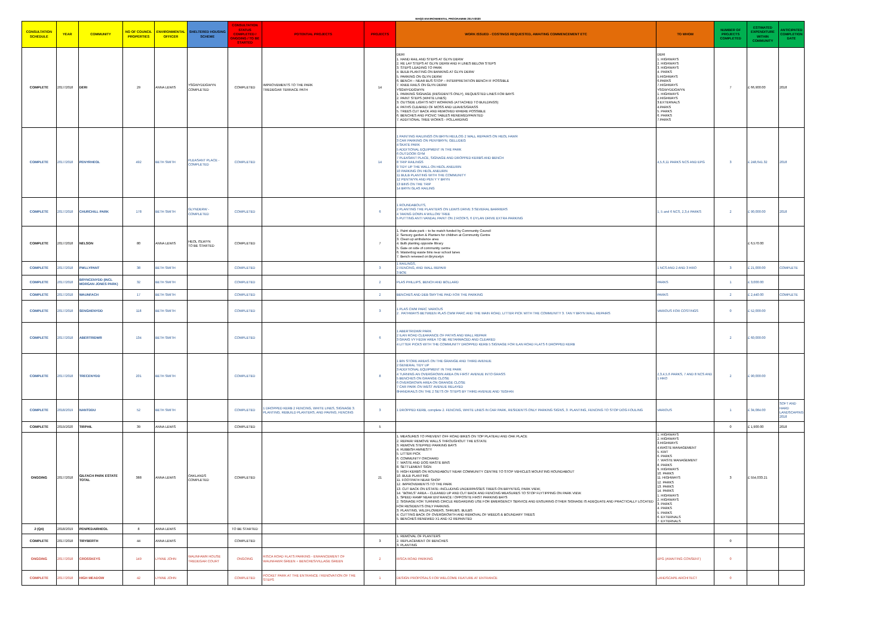WHQS ENVIRONMENTAL PROGRAMME 2017#2020
| CONSULTATION SCHEDULE | YEAR | COMMUNITY | NO OF COUNCIL PROPERTIES | ENVIRONMENTAL OFFICER | SHELTERED HOUSING SCHEME | CONSULTATION STATUS COMPLETED / ONGOING / TO BE STARTED | POTENTIAL PROJECTS | PROJECTS | WORK ISSUED - COSTINGS REQUESTED, AWAITING COMMENCEMENT ETC | TO WHOM | NUMBER OF PROJECTS COMPLETED | ESTIMATED EXPENDITURE WITHIN COMMUNITY | ANTICIPATED COMPLETION DATE |
| --- | --- | --- | --- | --- | --- | --- | --- | --- | --- | --- | --- | --- | --- |
| COMPLETE | 2017/2018 | DERI | 29 | ANNA LEWIS | YSGWYDDGWYN COMPLETED | COMPLETED | IMPROVEMENTS TO THE PARK TREDEGAR TERRACE PATH | 14 | DERI 1. HAND RAIL AND STEPS AT GLYN DERW 2. RE LAY STEPS AT GLYN DERW AND H LINES BELOW STEPS 3. STEPS LEADING TO PARK 4. BULB PLANTING ON BANKING AT GLYN DERW 5. PARKING ON GLYN DERW 6. BENCH – NEAR BUS STOP – INTERPRETATION BENCH IF POSSIBLE 7. KNEE RAILS ON GLYN DERW YSGWYDDGWYN 1. PARKING SIGNAGE (RESIDENTS ONLY), REQUESTED LINES FOR BAYS 2. PAINT STEPS (WHITE LINES) 3. OUTSIDE LIGHTS NOT WORKING (ATTACHED TO BUILDINGS) 4. PATHS CLEARED OF MOSS AND LEAVES/GRASS 5. TREES CUT BACK AND REMOVED WHERE POSSIBLE 6. BENCHES AND PICNIC TABLES RENEWED/PAINTED 7. ADDITIONAL TREE WORKS - POLLARDING | DERI 1. HIGHWAYS 2. HIGHWAYS 3. HIGHWAYS 4. PARKS 5.HIGHWAYS 6.PARKS 7.HIGHWAYS YSGWYDDGWYN 1. HIGHWAYS 2.HIGHWAYS 3.EXTERNALS 4.PARKS 5. PARKS 6. PARKS 7.PARKS | 7 | £ 66,900.00 | 2018 |
| COMPLETE | 2017/2018 | PENYRHEOL | 492 | BETH SMITH | PLEASANT PLACE - COMPLETED | COMPLETED | | 14 | 1 PAINTING RAILIINGS ON BRYN HEULOG 2 WALL REPAIRS ON HEOL FAWR 3 CAR PARKING ON PENYBRYN, GELLIDEG 4 SKATE PARK 5 ADDITIONAL EQUIPMENT IN THE PARK 6 OUTDOOR GYM 7 PLEASANT PLACE, SIGNAGE AND DROPPED KERBS AND BENCH 8 TRIP RAILINGS 9 TIDY UP THE WALL ON HEOL ANEURIN 10 PARKING ON HEOL ANEURIN 11 BULB PLANTING WITH THE COMMUNITY 12 PENTWYN AND PEN Y Y BRYN 13 BINS ON THE TRIP 14 BRYN GLAS RAILING | 4,5,6,11 PARKS NCS AND EPG | 3 | £ 248,641.32 | 2018 |
| COMPLETE | 2017/2018 | CHURCHILL PARK | 178 | BETH SMITH | GLYNDERW - COMPLETED | COMPLETED | | 6 | 1 ROUNDABOUTS, 2 PLANTING THE PLANTERS ON LEWIS DRIVE 3 SEVERAL BARRIERS 4 TAKING DOWN A WILLOW TREE 5 PUTTING ANTI VANDAL PAINT ON 2 ROOFS, 6 DYLAN DRIVE EXTRA PARKING | 1, 5 and 6 NCS, 2,3,4 PARKS | 2 | £ 90,000.00 | 2018 |
| COMPLETE | 2017/2018 | NELSON | 80 | ANNA LEWIS | HEOL ISLWYN TO BE STARTED | COMPLETED | | 7 | 1. Paint skate park – to be match funded by Community Council 2. Sensory garden & Planters for children at Community Centre 3. Clean up ambulance area 4. Bulb planting opposite library 5. Gate on side of community centre 6. Waste/dog waste bins near school lanes 7. Bench renewed on Bryncelyn | | | £ 6,570.00 | |
| COMPLETE | 2017/2018 | PWLLYPANT | 38 | BETH SMITH | | COMPLETED | | 3 | 1 RAILINGS, 2 FENCING, AND WALL REPAIR 3 BOE | 1 NCS AND 2 AND 3 HRO | 3 | £ 21,000.00 | COMPLETE |
| COMPLETE | 2017/2018 | BRYNCENYDD (INCL MORGAN JONES PARK) | 32 | BETH SMITH | | COMPLETED | | 2 | PLAS PHILLIPS, BENCH AND BOLLARD | PARKS | 1 | £ 3,000.00 | |
| COMPLETE | 2017/2018 | WAUNFACH | 17 | BETH SMITH | | COMPLETED | | 2 | BENCHES AND DEB SMYTHE PAID FOR THE PARKING | PARKS | 2 | £ 2,440.00 | COMPLETE |
| COMPLETE | 2017/2018 | SENGHENYDD | 118 | BETH SMITH | | COMPLETED | | 3 | 1 PLAS CWM PARC VARIOUS 2 . PATHWAYS BETWEEN PLAS CWM PARC AND THE MAIN ROAD, LITTER PICK WITH THE COMMUNITY 3. TAN Y BRYN WALL REPAIRS | VARIOUS FOR COSTINGS | 0 | £ 52,000.00 | |
| COMPLETE | 2017/2018 | ABERTRIDWR | 134 | BETH SMITH | | COMPLETED | | 6 | 1 ABERTRIDWR PARK 2 ILAN ROAD CLEARANCE OF PATHS AND WALL REPAIR 3 GRAIG VY FEDW AREA TO BE RETARMACED AND CLEARED 4 LITTER PICKS WITH THE COMMUNITY DROPPED KERB 5 SIGNAGE FOR ILAN ROAD FLATS 6 DROPPED KERB | | 2 | £ 60,000.00 | |
| COMPLETE | 2017/2018 | TRECENYDD | 201 | BETH SMITH | | COMPLETED | | 8 | 1 BIN STORE AREAS ON THE GRANGE AND THIRD AVENUE 2 GENERAL TIDY UP 3 ADDITIONAL EQUIPMENT IN THE PARK 4 TURNING AN OVERGROWN AREA ON FIRST AVENUE INTO GRASS 5 BENCHES ON GRANGE CLOSE 6 OVERGROWN AREA ON GRANGE CLOSE 7 CAR PARK ON WEST AVENUE RELAYED 8HANDRAILS ON THE 2 SETS OF STEPS BY THIRD AVENUE AND TEGFAN | 2,3,4,5,6 PARKS, 7 AND 8 NCS AND 1 HRO | 2 | £ 90,000.00 | |
| COMPLETE | 2018/2019 | NANTDDU | 52 | BETH SMITH | | COMPLETED | 1 DROPPED KERB 2 FENCING, WHITE LINES, SIGNAGE 3. PLANTING, REBUILD PLANTERS, AND PAVING, FENCING | 3 | 1 DROPPED KERB, complete 2. FENCING, WHITE LINES IN CAR PARK, RESIDENTS ONLY PARKING SIGNS, 3. PLANTING, FENCING TO STOP DOG FOULING | VARIOUS | 1 | £ 34,084.00 | SOFT AND HARD LANDSCAPING 2018 |
| COMPLETE | 2019/2020 | TIRPHIL | 39 | ANNA LEWIS | | COMPLETED | | 5 | | | 0 | £ 1,900.00 | 2018 |
| ONGOING | 2017/2018 | GILFACH PARK ESTATE TOTAL | 388 | ANNA LEWIS | OAKLANDS COMPLETED | COMPLETED | | 21 | 1. MEASURES TO PREVENT OFF ROAD BIKES ON TOP PLATEAU AND OAK PLACE 2. REPAIR/ REMOVE WALLS THROUGHOUT THE ESTATE 3. REMOVE STEPPED PARKING BAYS 4. RUBBISH AMNESTY 5. LITTER PICK 6. COMMUNITY ORCHARD 7. WASTE AND DOG WASTE BINS 8. SETTLEMENT SIGN 9. HIGH KERBS ON ROUNDABOUT NEAR COMMUNITY CENTRE TO STOP VEHICLES MOUNTING ROUNDABOUT 10. BULB PLANTING 11. FOOTPATH NEAR SHOP 12. IMPROVEMENTS TO THE PARK 13. CUT BACK ON ESTATE:-INCLUDING UNDERPASSES TREES ON BRYNTEG, PARK VIEW, 14. "BOWLS" AREA – CLEANED UP AND CUT BACK AND FENCING MEASURES TO STOP FLYTIPPING ON PARK VIEW. 1. SPEED RAMP NEAR ENTRANCE / OPPOSITE FIRST PARKING BAYS 2. SIGNAGE FOR TURNING CIRCLE REGARDING USE FOR EMERGENCY SERVICE AND ENSURING OTHER SIGNAGE IS ADEQUATE AND PRACTICALLY LOCATED FOR RESIDENTS ONLY PARKING. 3. PLANTING, WILDFLOWERS, SHRUBS, BULBS 4. CUTTING BACK OF OVERGROWTH AND REMOVAL OF WEEDS & BOUNDARY TREES 5. BENCHES RENEWED X1 AND X2 REPAINTED | 1. HIGHWAYS 2. HIGHWAYS 3.HIGHWAYS 4.WASTE MANAGEMENT 5. KWT 6. PARKS 7. WASTE MANAGEMENT 8. PARKS 9. HIGHWAYS 10. PARKS 11. HIGHWAYS 12. PARKS 13. PARKS 14. PARKS 1. HIGHWAYS 2. HIGHWAYS 3. PARKS 4. PARKS 5. PARKS 6. EXTERNALS 7. EXTERNALS | 3 | £ 554,033.21 | |
| 2 (Q4) | 2018/2019 | PENPEDAIRHEOL | 8 | ANNA LEWIS | | TO BE STARTED | | | | | | | |
| COMPLETE | 2017/2018 | TIRYBERTH | 44 | ANNA LEWIS | | COMPLETED | | 3 | 1. REMOVAL OF PLANTERS 2. REPLACEMENT OF BENCHES 3. PLANTING | | 0 | | |
| ONGOING | 2017/2018 | CROSSKEYS | 149 | LYNNE JOHN | WAUNFAWR HOUSE TREDEGAR COURT | ONGOING | RISCA ROAD FLATS PARKING - ENHANCEMENT OF WAUNFAWR GREEN + BENCHES/VILLAGE GREEN | 2 | RISCA ROAD PARKING | EPG (AWAITING CONSENT) | 0 | | |
| COMPLETE | 2017/2018 | HIGH MEADOW | 42 | LYNNE JOHN | | COMPLETED | POCKET PARK AT THE ENTRANCE / RENOVATION OF THE STEPS | 1 | DESIGN PROPOSALS FOR WELCOME FEATURE AT ENTRANCE | LANDSCAPE ARCHITECT | 0 | | |